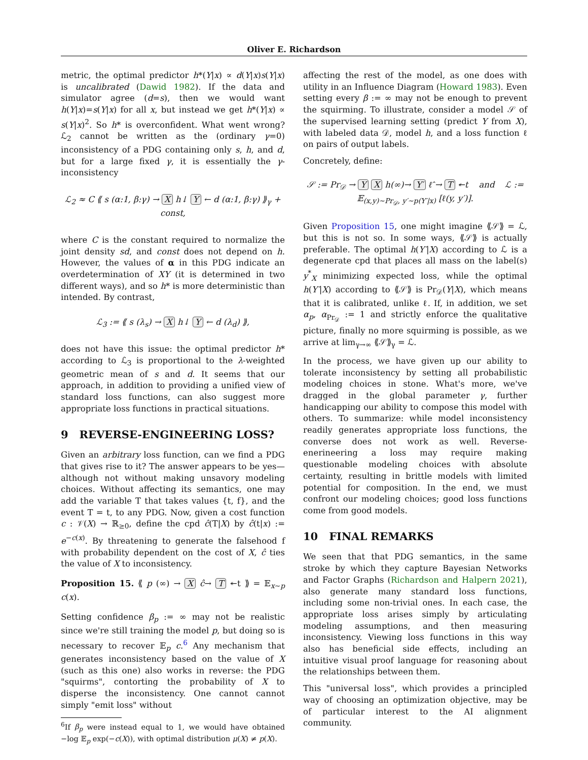Oliver E. Richardson
metric, the optimal predictor h*(Y|x) ∝ d(Y|x)s(Y|x) is uncalibrated (Dawid 1982). If the data and simulator agree (d=s), then we would want h(Y|x)=s(Y|x) for all x, but instead we get h*(Y|x) ∝ s(Y|x)<sup>2</sup>. So h* is overconfident. What went wrong? ℒ<sub>2</sub> cannot be written as the (ordinary γ=0) inconsistency of a PDG containing only s, h, and d, but for a large fixed γ, it is essentially the γ-inconsistency
ℒ<sub>2</sub> ≈ C ⟪ s (α:1, β:γ) → X h↓ Y ← d (α:1, β:γ) ⟫<sub>γ</sub> + const,
where C is the constant required to normalize the joint density sd, and const does not depend on h. However, the values of α in this PDG indicate an overdetermination of XY (it is determined in two different ways), and so h* is more deterministic than intended. By contrast,
ℒ<sub>3</sub> := ⟪ s (λ<sub>s</sub>) → X h↓ Y ← d (λ<sub>d</sub>) ⟫,
does not have this issue: the optimal predictor h* according to ℒ<sub>3</sub> is proportional to the λ-weighted geometric mean of s and d. It seems that our approach, in addition to providing a unified view of standard loss functions, can also suggest more appropriate loss functions in practical situations.
9 REVERSE-ENGINEERING LOSS?
Given an arbitrary loss function, can we find a PDG that gives rise to it? The answer appears to be yes—although not without making unsavory modeling choices. Without affecting its semantics, one may add the variable T that takes values {t, f}, and the event T = t, to any PDG. Now, given a cost function c : 𝒱(X) → ℝ<sub>≥0</sub>, define the cpd ĉ(T|X) by ĉ(t|x) := e<sup>−c(x)</sup>. By threatening to generate the falsehood f with probability dependent on the cost of X, ĉ ties the value of X to inconsistency.
Proposition 15. ⟪ p (∞) → X ĉ→ T ↞t ⟫ = 𝔼<sub>x∼p</sub> c(x).
Setting confidence β<sub>p</sub> := ∞ may not be realistic since we're still training the model p, but doing so is necessary to recover 𝔼<sub>p</sub> c.<sup>6</sup> Any mechanism that generates inconsistency based on the value of X (such as this one) also works in reverse: the PDG "squirms", contorting the probability of X to disperse the inconsistency. One cannot cannot simply "emit loss" without
<sup>6</sup> If β<sub>p</sub> were instead equal to 1, we would have obtained −log 𝔼<sub>p</sub> exp(−c(X)), with optimal distribution μ(X) ≠ p(X).
affecting the rest of the model, as one does with utility in an Influence Diagram (Howard 1983). Even setting every β := ∞ may not be enough to prevent the squirming. To illustrate, consider a model 𝒮 of the supervised learning setting (predict Y from X), with labeled data 𝒟, model h, and a loss function ℓ on pairs of output labels.
Concretely, define:
𝒮 := Pr<sub>𝒟</sub> → Y X h(∞)→ Y′ ℓ̂ → T ↞t and ℒ := 𝔼<sub>(x,y)∼Pr<sub>𝒟</sub>, y′∼p(Y′|x)</sub> [ℓ(y, y′)].
Given Proposition 15, one might imagine ⟪𝒮⟫ = ℒ, but this is not so. In some ways, ⟪𝒮⟫ is actually preferable. The optimal h(Y′|X) according to ℒ is a degenerate cpd that places all mass on the label(s) y<sup>*</sup><sub>X</sub> minimizing expected loss, while the optimal h(Y′|X) according to ⟪𝒮⟫ is Pr<sub>𝒟</sub>(Y|X), which means that it is calibrated, unlike ℓ. If, in addition, we set α<sub>p</sub>, α<sub>Pr<sub>𝒟</sub></sub> := 1 and strictly enforce the qualitative picture, finally no more squirming is possible, as we arrive at lim<sub>γ→∞</sub> ⟪𝒮⟫<sub>γ</sub> = ℒ.
In the process, we have given up our ability to tolerate inconsistency by setting all probabilistic modeling choices in stone. What's more, we've dragged in the global parameter γ, further handicapping our ability to compose this model with others. To summarize: while model inconsistency readily generates appropriate loss functions, the converse does not work as well. Reverse-enerineering a loss may require making questionable modeling choices with absolute certainty, resulting in brittle models with limited potential for composition. In the end, we must confront our modeling choices; good loss functions come from good models.
10 FINAL REMARKS
We seen that that PDG semantics, in the same stroke by which they capture Bayesian Networks and Factor Graphs (Richardson and Halpern 2021), also generate many standard loss functions, including some non-trivial ones. In each case, the appropriate loss arises simply by articulating modeling assumptions, and then measuring inconsistency. Viewing loss functions in this way also has beneficial side effects, including an intuitive visual proof language for reasoning about the relationships between them.
This "universal loss", which provides a principled way of choosing an optimization objective, may be of particular interest to the AI alignment community.